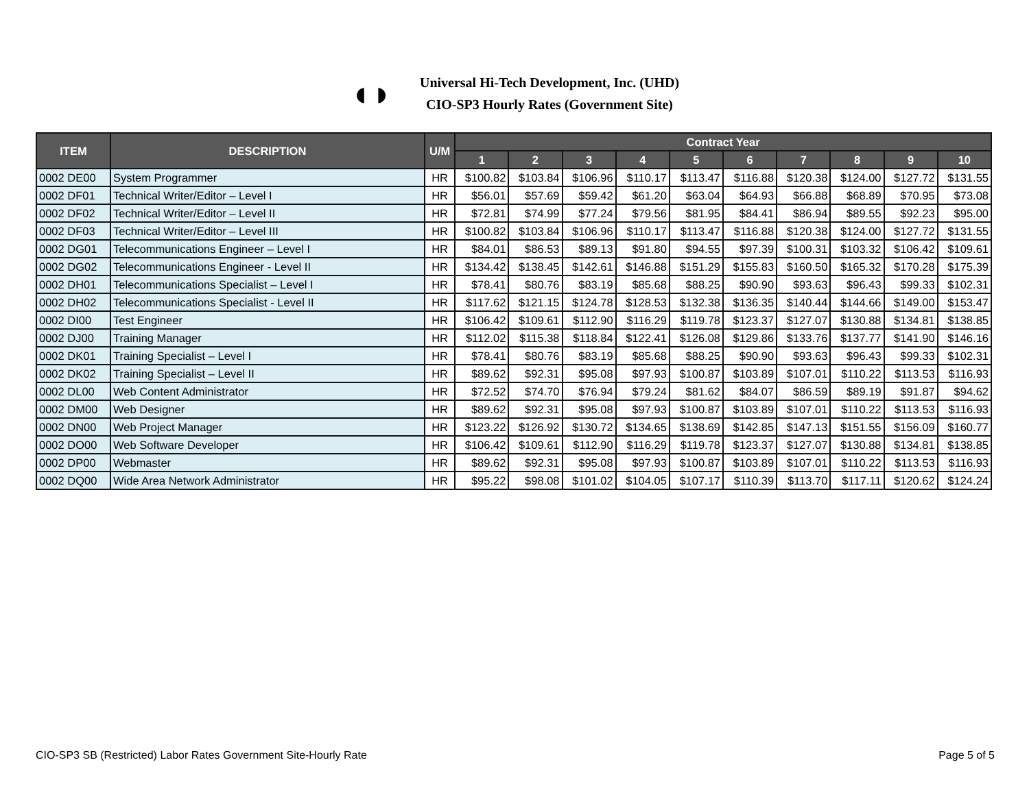◖◗
Universal Hi-Tech Development, Inc. (UHD)
CIO-SP3 Hourly Rates (Government Site)
| ITEM | DESCRIPTION | U/M | Contract Year | | | | | | | | | |
| --- | --- | --- | --- | --- | --- | --- | --- | --- | --- | --- | --- | --- |
| | | | 1 | 2 | 3 | 4 | 5 | 6 | 7 | 8 | 9 | 10 |
| 0002 DE00 | System Programmer | HR | $100.82 | $103.84 | $106.96 | $110.17 | $113.47 | $116.88 | $120.38 | $124.00 | $127.72 | $131.55 |
| 0002 DF01 | Technical Writer/Editor – Level I | HR | $56.01 | $57.69 | $59.42 | $61.20 | $63.04 | $64.93 | $66.88 | $68.89 | $70.95 | $73.08 |
| 0002 DF02 | Technical Writer/Editor – Level II | HR | $72.81 | $74.99 | $77.24 | $79.56 | $81.95 | $84.41 | $86.94 | $89.55 | $92.23 | $95.00 |
| 0002 DF03 | Technical Writer/Editor – Level III | HR | $100.82 | $103.84 | $106.96 | $110.17 | $113.47 | $116.88 | $120.38 | $124.00 | $127.72 | $131.55 |
| 0002 DG01 | Telecommunications Engineer – Level I | HR | $84.01 | $86.53 | $89.13 | $91.80 | $94.55 | $97.39 | $100.31 | $103.32 | $106.42 | $109.61 |
| 0002 DG02 | Telecommunications Engineer - Level II | HR | $134.42 | $138.45 | $142.61 | $146.88 | $151.29 | $155.83 | $160.50 | $165.32 | $170.28 | $175.39 |
| 0002 DH01 | Telecommunications Specialist – Level I | HR | $78.41 | $80.76 | $83.19 | $85.68 | $88.25 | $90.90 | $93.63 | $96.43 | $99.33 | $102.31 |
| 0002 DH02 | Telecommunications Specialist - Level II | HR | $117.62 | $121.15 | $124.78 | $128.53 | $132.38 | $136.35 | $140.44 | $144.66 | $149.00 | $153.47 |
| 0002 DI00 | Test Engineer | HR | $106.42 | $109.61 | $112.90 | $116.29 | $119.78 | $123.37 | $127.07 | $130.88 | $134.81 | $138.85 |
| 0002 DJ00 | Training Manager | HR | $112.02 | $115.38 | $118.84 | $122.41 | $126.08 | $129.86 | $133.76 | $137.77 | $141.90 | $146.16 |
| 0002 DK01 | Training Specialist – Level I | HR | $78.41 | $80.76 | $83.19 | $85.68 | $88.25 | $90.90 | $93.63 | $96.43 | $99.33 | $102.31 |
| 0002 DK02 | Training Specialist – Level II | HR | $89.62 | $92.31 | $95.08 | $97.93 | $100.87 | $103.89 | $107.01 | $110.22 | $113.53 | $116.93 |
| 0002 DL00 | Web Content Administrator | HR | $72.52 | $74.70 | $76.94 | $79.24 | $81.62 | $84.07 | $86.59 | $89.19 | $91.87 | $94.62 |
| 0002 DM00 | Web Designer | HR | $89.62 | $92.31 | $95.08 | $97.93 | $100.87 | $103.89 | $107.01 | $110.22 | $113.53 | $116.93 |
| 0002 DN00 | Web Project Manager | HR | $123.22 | $126.92 | $130.72 | $134.65 | $138.69 | $142.85 | $147.13 | $151.55 | $156.09 | $160.77 |
| 0002 DO00 | Web Software Developer | HR | $106.42 | $109.61 | $112.90 | $116.29 | $119.78 | $123.37 | $127.07 | $130.88 | $134.81 | $138.85 |
| 0002 DP00 | Webmaster | HR | $89.62 | $92.31 | $95.08 | $97.93 | $100.87 | $103.89 | $107.01 | $110.22 | $113.53 | $116.93 |
| 0002 DQ00 | Wide Area Network Administrator | HR | $95.22 | $98.08 | $101.02 | $104.05 | $107.17 | $110.39 | $113.70 | $117.11 | $120.62 | $124.24 |
CIO-SP3 SB (Restricted) Labor Rates Government Site-Hourly Rate Page 5 of 5